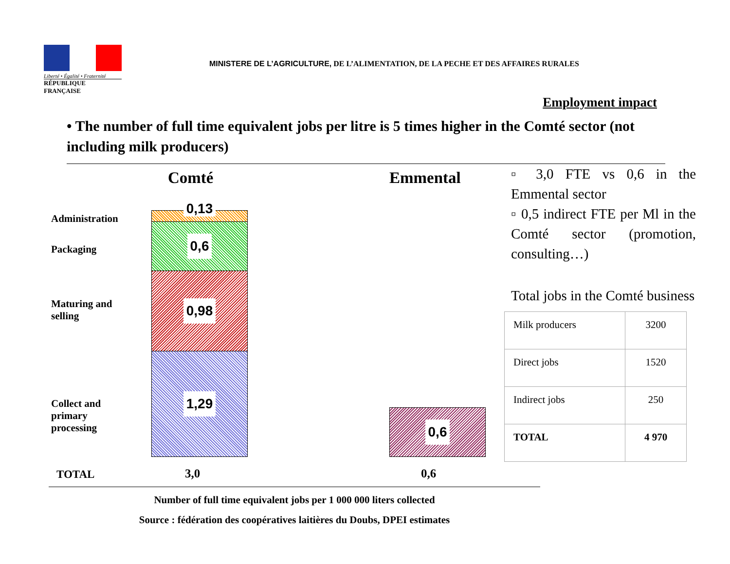Liberté • Égalité • Fraternité
RÉPUBLIQUE FRANÇAISE
MINISTERE DE L’AGRICULTURE, DE L’ALIMENTATION, DE LA PECHE ET DES AFFAIRES RURALES
Employment impact
• The number of full time equivalent jobs per litre is 5 times higher in the Comté sector (not including milk producers)
Comté Emmental
Administration
Packaging
Maturing and
selling
Collect and
primary
processing
0,13
0,6
0,98
1,29
0,6
TOTAL 3,0 0,6
▫ 3,0 FTE vs 0,6 in the Emmental sector
▫ 0,5 indirect FTE per Ml in the Comté sector (promotion, consulting…)
Total jobs in the Comté business
| Milk producers | 3200 |
| Direct jobs | 1520 |
| Indirect jobs | 250 |
| TOTAL | 4 970 |
Number of full time equivalent jobs per 1 000 000 liters collected
Source : fédération des coopératives laitières du Doubs, DPEI estimates